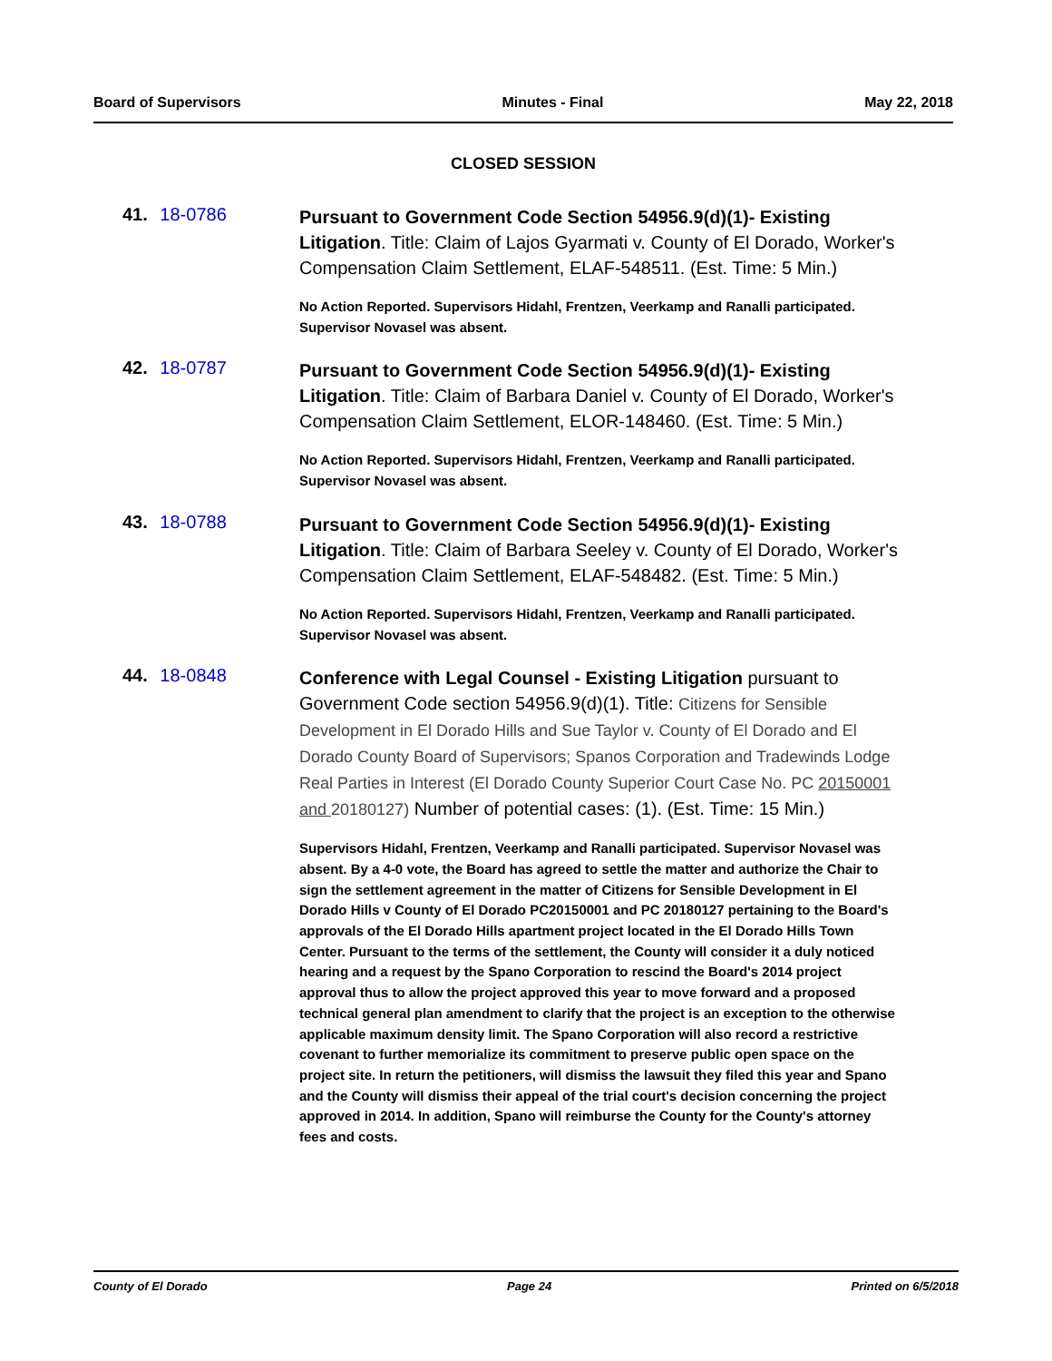Board of Supervisors Minutes - Final May 22, 2018
CLOSED SESSION
41. 18-0786
Pursuant to Government Code Section 54956.9(d)(1)- Existing Litigation. Title: Claim of Lajos Gyarmati v. County of El Dorado, Worker's Compensation Claim Settlement, ELAF-548511. (Est. Time: 5 Min.)
No Action Reported. Supervisors Hidahl, Frentzen, Veerkamp and Ranalli participated. Supervisor Novasel was absent.
42. 18-0787
Pursuant to Government Code Section 54956.9(d)(1)- Existing Litigation. Title: Claim of Barbara Daniel v. County of El Dorado, Worker's Compensation Claim Settlement, ELOR-148460. (Est. Time: 5 Min.)
No Action Reported. Supervisors Hidahl, Frentzen, Veerkamp and Ranalli participated. Supervisor Novasel was absent.
43. 18-0788
Pursuant to Government Code Section 54956.9(d)(1)- Existing Litigation. Title: Claim of Barbara Seeley v. County of El Dorado, Worker's Compensation Claim Settlement, ELAF-548482. (Est. Time: 5 Min.)
No Action Reported. Supervisors Hidahl, Frentzen, Veerkamp and Ranalli participated. Supervisor Novasel was absent.
44. 18-0848
Conference with Legal Counsel - Existing Litigation pursuant to Government Code section 54956.9(d)(1). Title: Citizens for Sensible Development in El Dorado Hills and Sue Taylor v. County of El Dorado and El Dorado County Board of Supervisors; Spanos Corporation and Tradewinds Lodge Real Parties in Interest (El Dorado County Superior Court Case No. PC 20150001 and 20180127) Number of potential cases: (1). (Est. Time: 15 Min.)
Supervisors Hidahl, Frentzen, Veerkamp and Ranalli participated. Supervisor Novasel was absent. By a 4-0 vote, the Board has agreed to settle the matter and authorize the Chair to sign the settlement agreement in the matter of Citizens for Sensible Development in El Dorado Hills v County of El Dorado PC20150001 and PC 20180127 pertaining to the Board's approvals of the El Dorado Hills apartment project located in the El Dorado Hills Town Center. Pursuant to the terms of the settlement, the County will consider it a duly noticed hearing and a request by the Spano Corporation to rescind the Board's 2014 project approval thus to allow the project approved this year to move forward and a proposed technical general plan amendment to clarify that the project is an exception to the otherwise applicable maximum density limit. The Spano Corporation will also record a restrictive covenant to further memorialize its commitment to preserve public open space on the project site. In return the petitioners, will dismiss the lawsuit they filed this year and Spano and the County will dismiss their appeal of the trial court's decision concerning the project approved in 2014. In addition, Spano will reimburse the County for the County's attorney fees and costs.
County of El Dorado Page 24 Printed on 6/5/2018